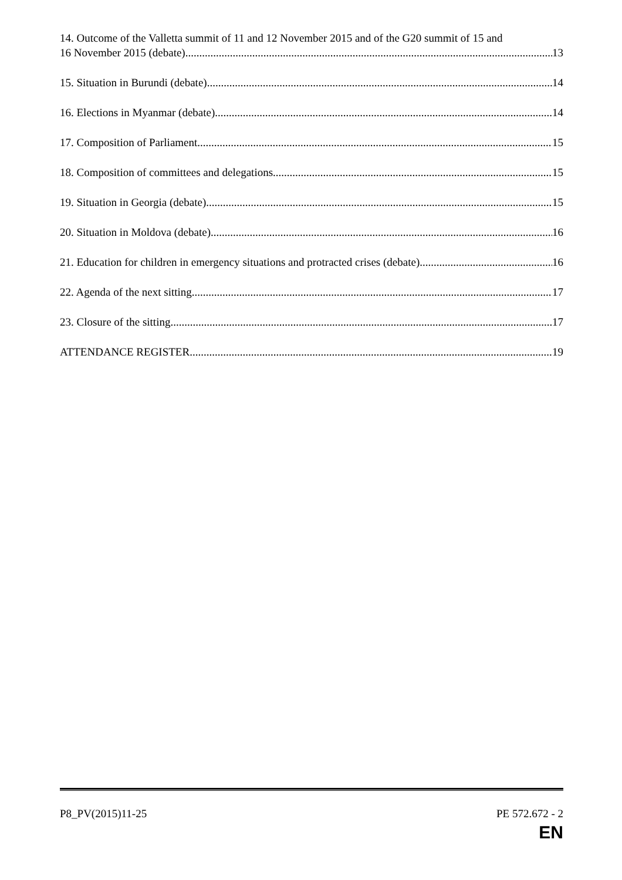14. Outcome of the Valletta summit of 11 and 12 November 2015 and of the G20 summit of 15 and
16 November 2015 (debate) 13
15. Situation in Burundi (debate) 14
16. Elections in Myanmar (debate) 14
17. Composition of Parliament 15
18. Composition of committees and delegations 15
19. Situation in Georgia (debate) 15
20. Situation in Moldova (debate) 16
21. Education for children in emergency situations and protracted crises (debate) 16
22. Agenda of the next sitting 17
23. Closure of the sitting 17
ATTENDANCE REGISTER 19
P8_PV(2015)11-25 PE 572.672 - 2
EN